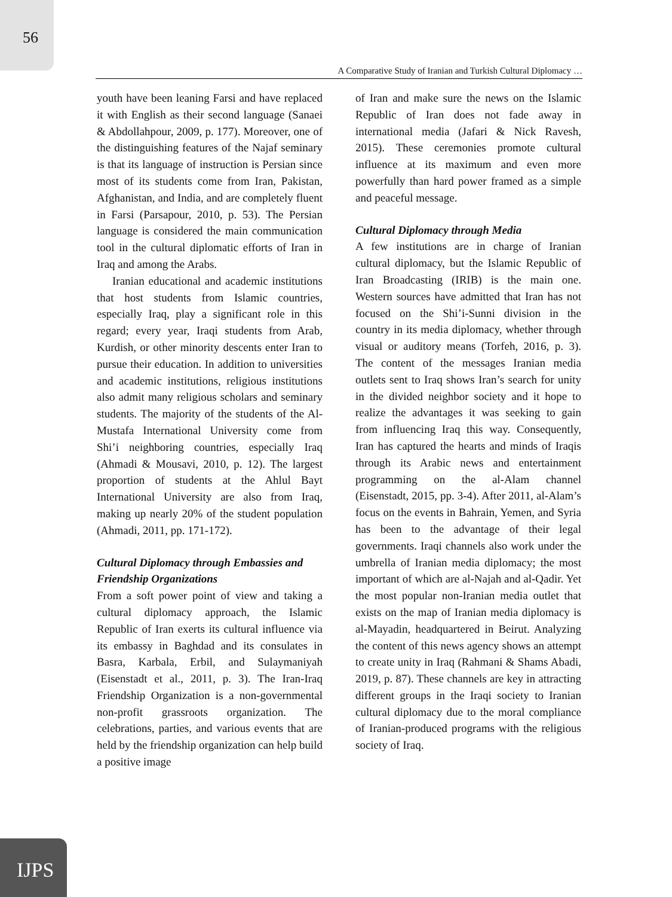56
A Comparative Study of Iranian and Turkish Cultural Diplomacy …
youth have been leaning Farsi and have replaced it with English as their second language (Sanaei & Abdollahpour, 2009, p. 177). Moreover, one of the distinguishing features of the Najaf seminary is that its language of instruction is Persian since most of its students come from Iran, Pakistan, Afghanistan, and India, and are completely fluent in Farsi (Parsapour, 2010, p. 53). The Persian language is considered the main communication tool in the cultural diplomatic efforts of Iran in Iraq and among the Arabs.
Iranian educational and academic institutions that host students from Islamic countries, especially Iraq, play a significant role in this regard; every year, Iraqi students from Arab, Kurdish, or other minority descents enter Iran to pursue their education. In addition to universities and academic institutions, religious institutions also admit many religious scholars and seminary students. The majority of the students of the Al-Mustafa International University come from Shi’i neighboring countries, especially Iraq (Ahmadi & Mousavi, 2010, p. 12). The largest proportion of students at the Ahlul Bayt International University are also from Iraq, making up nearly 20% of the student population (Ahmadi, 2011, pp. 171-172).
Cultural Diplomacy through Embassies and Friendship Organizations
From a soft power point of view and taking a cultural diplomacy approach, the Islamic Republic of Iran exerts its cultural influence via its embassy in Baghdad and its consulates in Basra, Karbala, Erbil, and Sulaymaniyah (Eisenstadt et al., 2011, p. 3). The Iran-Iraq Friendship Organization is a non-governmental non-profit grassroots organization. The celebrations, parties, and various events that are held by the friendship organization can help build a positive image
of Iran and make sure the news on the Islamic Republic of Iran does not fade away in international media (Jafari & Nick Ravesh, 2015). These ceremonies promote cultural influence at its maximum and even more powerfully than hard power framed as a simple and peaceful message.
Cultural Diplomacy through Media
A few institutions are in charge of Iranian cultural diplomacy, but the Islamic Republic of Iran Broadcasting (IRIB) is the main one. Western sources have admitted that Iran has not focused on the Shi’i-Sunni division in the country in its media diplomacy, whether through visual or auditory means (Torfeh, 2016, p. 3). The content of the messages Iranian media outlets sent to Iraq shows Iran’s search for unity in the divided neighbor society and it hope to realize the advantages it was seeking to gain from influencing Iraq this way. Consequently, Iran has captured the hearts and minds of Iraqis through its Arabic news and entertainment programming on the al-Alam channel (Eisenstadt, 2015, pp. 3-4). After 2011, al-Alam’s focus on the events in Bahrain, Yemen, and Syria has been to the advantage of their legal governments. Iraqi channels also work under the umbrella of Iranian media diplomacy; the most important of which are al-Najah and al-Qadir. Yet the most popular non-Iranian media outlet that exists on the map of Iranian media diplomacy is al-Mayadin, headquartered in Beirut. Analyzing the content of this news agency shows an attempt to create unity in Iraq (Rahmani & Shams Abadi, 2019, p. 87). These channels are key in attracting different groups in the Iraqi society to Iranian cultural diplomacy due to the moral compliance of Iranian-produced programs with the religious society of Iraq.
IJPS